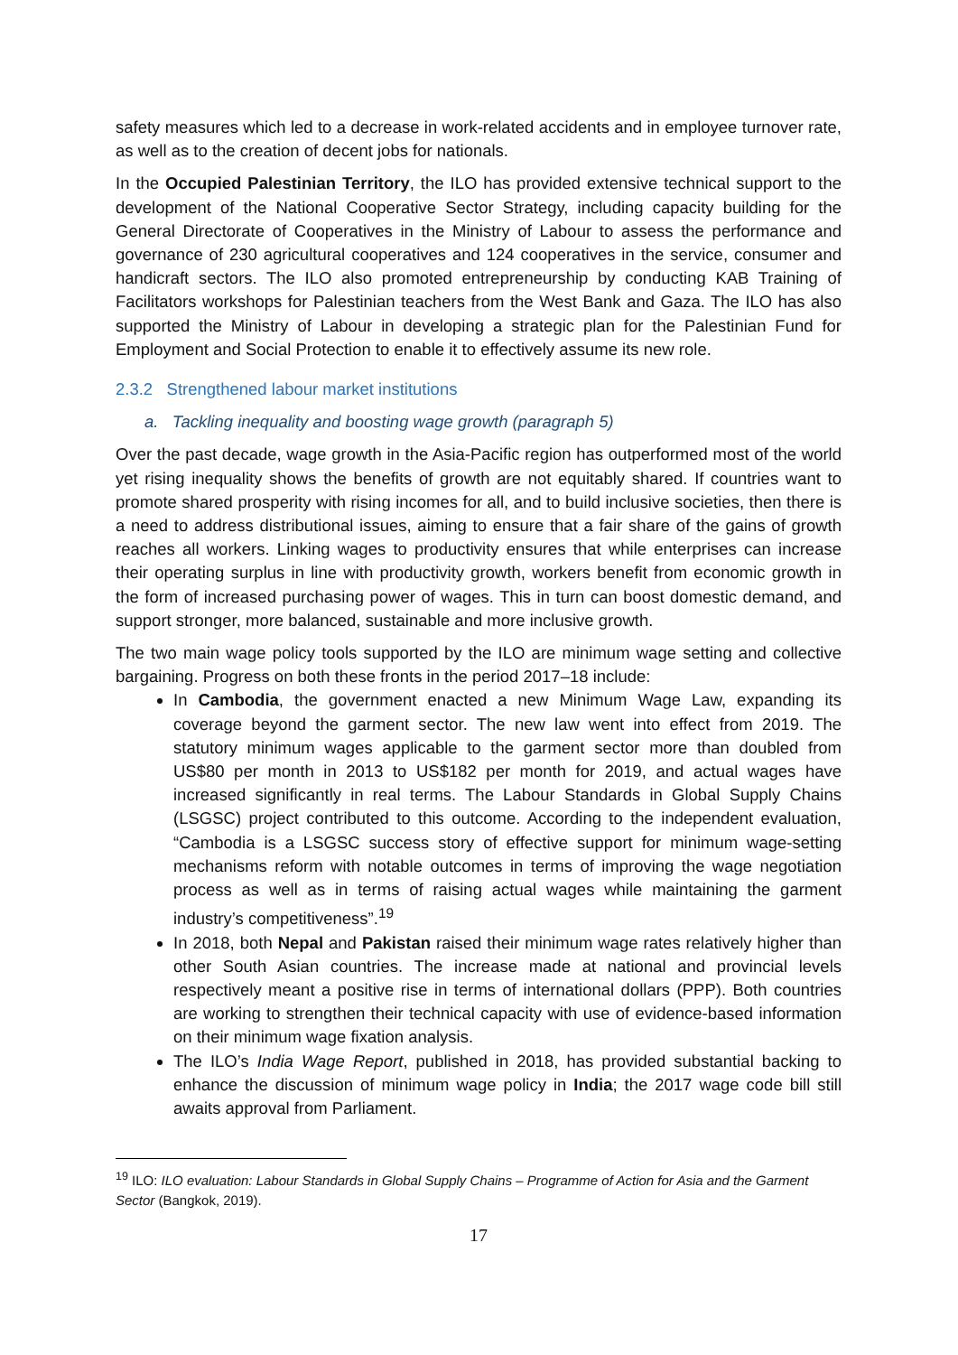safety measures which led to a decrease in work-related accidents and in employee turnover rate, as well as to the creation of decent jobs for nationals.
In the Occupied Palestinian Territory, the ILO has provided extensive technical support to the development of the National Cooperative Sector Strategy, including capacity building for the General Directorate of Cooperatives in the Ministry of Labour to assess the performance and governance of 230 agricultural cooperatives and 124 cooperatives in the service, consumer and handicraft sectors. The ILO also promoted entrepreneurship by conducting KAB Training of Facilitators workshops for Palestinian teachers from the West Bank and Gaza. The ILO has also supported the Ministry of Labour in developing a strategic plan for the Palestinian Fund for Employment and Social Protection to enable it to effectively assume its new role.
2.3.2 Strengthened labour market institutions
a. Tackling inequality and boosting wage growth (paragraph 5)
Over the past decade, wage growth in the Asia-Pacific region has outperformed most of the world yet rising inequality shows the benefits of growth are not equitably shared. If countries want to promote shared prosperity with rising incomes for all, and to build inclusive societies, then there is a need to address distributional issues, aiming to ensure that a fair share of the gains of growth reaches all workers. Linking wages to productivity ensures that while enterprises can increase their operating surplus in line with productivity growth, workers benefit from economic growth in the form of increased purchasing power of wages. This in turn can boost domestic demand, and support stronger, more balanced, sustainable and more inclusive growth.
The two main wage policy tools supported by the ILO are minimum wage setting and collective bargaining. Progress on both these fronts in the period 2017–18 include:
In Cambodia, the government enacted a new Minimum Wage Law, expanding its coverage beyond the garment sector. The new law went into effect from 2019. The statutory minimum wages applicable to the garment sector more than doubled from US$80 per month in 2013 to US$182 per month for 2019, and actual wages have increased significantly in real terms. The Labour Standards in Global Supply Chains (LSGSC) project contributed to this outcome. According to the independent evaluation, “Cambodia is a LSGSC success story of effective support for minimum wage-setting mechanisms reform with notable outcomes in terms of improving the wage negotiation process as well as in terms of raising actual wages while maintaining the garment industry’s competitiveness”.<sup>19</sup>
In 2018, both Nepal and Pakistan raised their minimum wage rates relatively higher than other South Asian countries. The increase made at national and provincial levels respectively meant a positive rise in terms of international dollars (PPP). Both countries are working to strengthen their technical capacity with use of evidence-based information on their minimum wage fixation analysis.
The ILO’s India Wage Report, published in 2018, has provided substantial backing to enhance the discussion of minimum wage policy in India; the 2017 wage code bill still awaits approval from Parliament.
<sup>19</sup> ILO: ILO evaluation: Labour Standards in Global Supply Chains – Programme of Action for Asia and the Garment Sector (Bangkok, 2019).
17